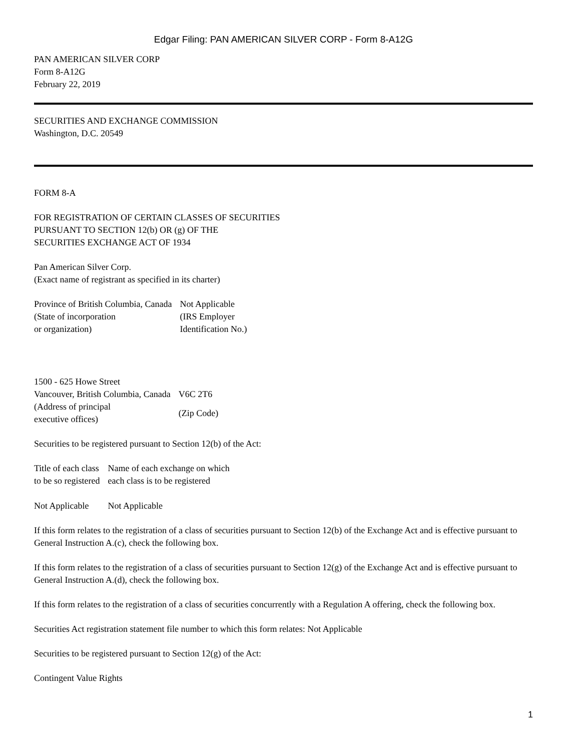Edgar Filing: PAN AMERICAN SILVER CORP - Form 8-A12G
PAN AMERICAN SILVER CORP
Form 8-A12G
February 22, 2019
SECURITIES AND EXCHANGE COMMISSION
Washington, D.C. 20549
FORM 8-A
FOR REGISTRATION OF CERTAIN CLASSES OF SECURITIES
PURSUANT TO SECTION 12(b) OR (g) OF THE
SECURITIES EXCHANGE ACT OF 1934
Pan American Silver Corp.
(Exact name of registrant as specified in its charter)
| Province of British Columbia, Canada | Not Applicable |
| (State of incorporation or organization) | (IRS Employer Identification No.) |
| 1500 - 625 Howe Street | |
| Vancouver, British Columbia, Canada | V6C 2T6 |
| (Address of principal executive offices) | (Zip Code) |
Securities to be registered pursuant to Section 12(b) of the Act:
| Title of each class to be so registered | Name of each exchange on which each class is to be registered |
| Not Applicable | Not Applicable |
If this form relates to the registration of a class of securities pursuant to Section 12(b) of the Exchange Act and is effective pursuant to General Instruction A.(c), check the following box.
If this form relates to the registration of a class of securities pursuant to Section 12(g) of the Exchange Act and is effective pursuant to General Instruction A.(d), check the following box.
If this form relates to the registration of a class of securities concurrently with a Regulation A offering, check the following box.
Securities Act registration statement file number to which this form relates: Not Applicable
Securities to be registered pursuant to Section 12(g) of the Act:
Contingent Value Rights
1